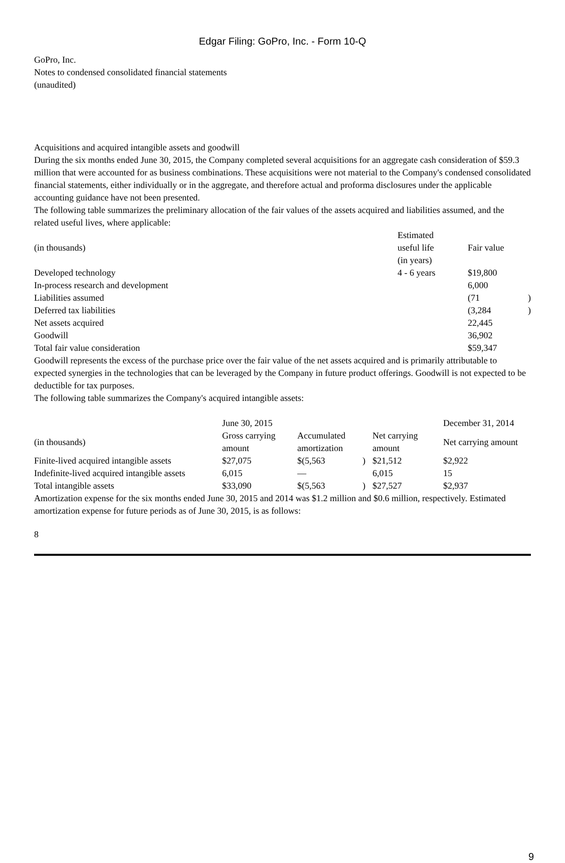Edgar Filing: GoPro, Inc. - Form 10-Q
GoPro, Inc.
Notes to condensed consolidated financial statements
(unaudited)
Acquisitions and acquired intangible assets and goodwill
During the six months ended June 30, 2015, the Company completed several acquisitions for an aggregate cash consideration of $59.3 million that were accounted for as business combinations. These acquisitions were not material to the Company's condensed consolidated financial statements, either individually or in the aggregate, and therefore actual and proforma disclosures under the applicable accounting guidance have not been presented.
The following table summarizes the preliminary allocation of the fair values of the assets acquired and liabilities assumed, and the related useful lives, where applicable:
| (in thousands) | Estimated useful life (in years) | Fair value | |
| Developed technology | 4 - 6 years | $19,800 | |
| In-process research and development | | 6,000 | |
| Liabilities assumed | | (71 | ) |
| Deferred tax liabilities | | (3,284 | ) |
| Net assets acquired | | 22,445 | |
| Goodwill | | 36,902 | |
| Total fair value consideration | | $59,347 | |
Goodwill represents the excess of the purchase price over the fair value of the net assets acquired and is primarily attributable to expected synergies in the technologies that can be leveraged by the Company in future product offerings. Goodwill is not expected to be deductible for tax purposes.
The following table summarizes the Company's acquired intangible assets:
| | June 30, 2015 | | | | December 31, 2014 |
| (in thousands) | Gross carrying amount | Accumulated amortization | | Net carrying amount | Net carrying amount |
| Finite-lived acquired intangible assets | $27,075 | $(5,563 | ) | $21,512 | $2,922 |
| Indefinite-lived acquired intangible assets | 6,015 | — | | 6,015 | 15 |
| Total intangible assets | $33,090 | $(5,563 | ) | $27,527 | $2,937 |
Amortization expense for the six months ended June 30, 2015 and 2014 was $1.2 million and $0.6 million, respectively. Estimated amortization expense for future periods as of June 30, 2015, is as follows:
8
9